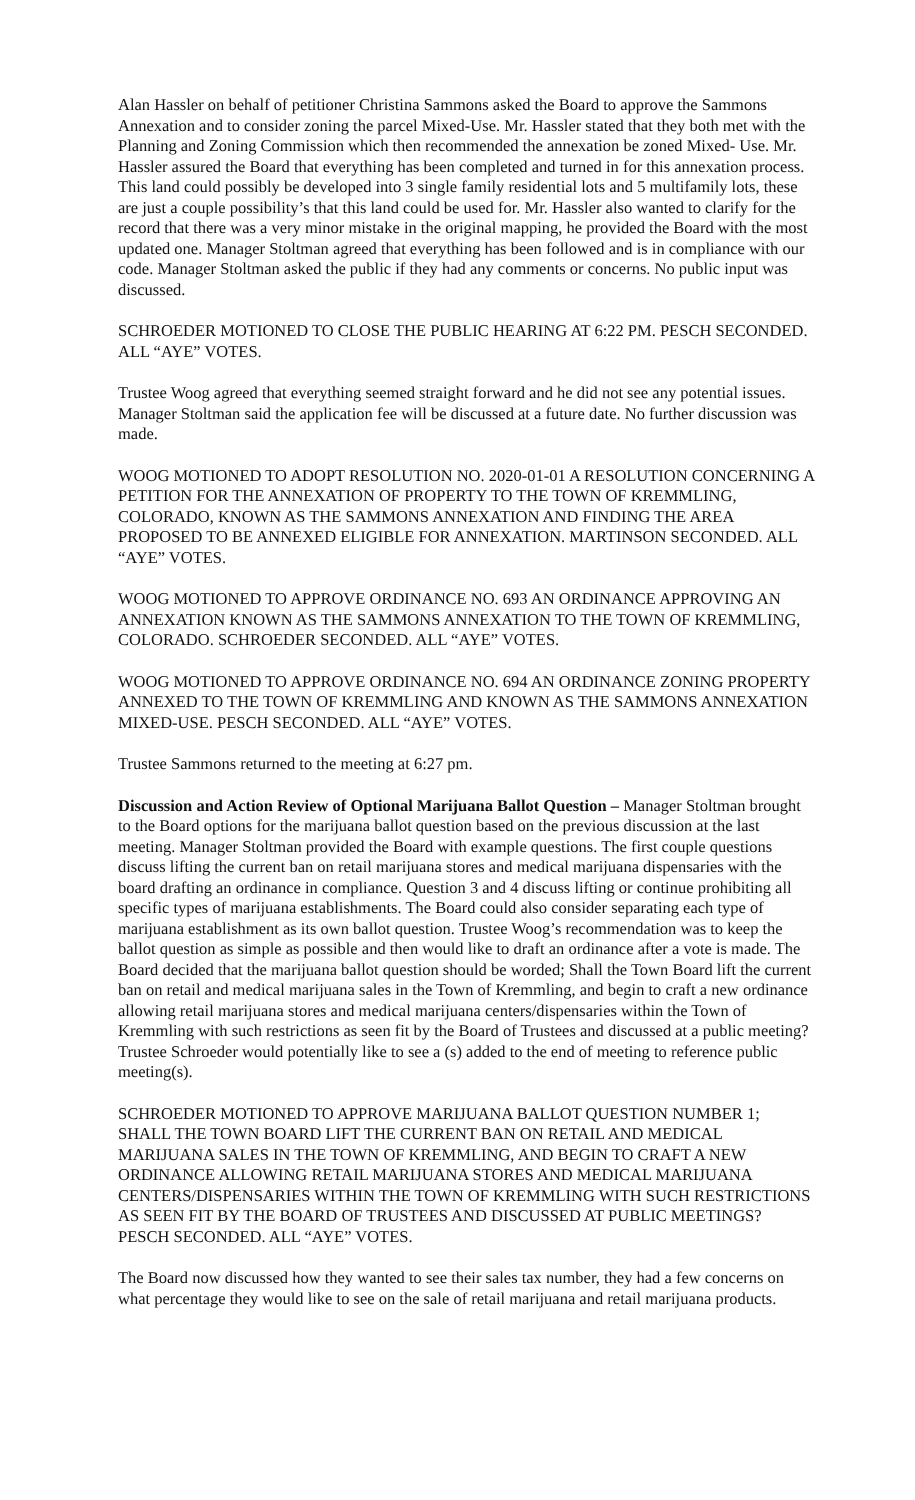Alan Hassler on behalf of petitioner Christina Sammons asked the Board to approve the Sammons Annexation and to consider zoning the parcel Mixed-Use. Mr. Hassler stated that they both met with the Planning and Zoning Commission which then recommended the annexation be zoned Mixed- Use. Mr. Hassler assured the Board that everything has been completed and turned in for this annexation process. This land could possibly be developed into 3 single family residential lots and 5 multifamily lots, these are just a couple possibility’s that this land could be used for. Mr. Hassler also wanted to clarify for the record that there was a very minor mistake in the original mapping, he provided the Board with the most updated one. Manager Stoltman agreed that everything has been followed and is in compliance with our code. Manager Stoltman asked the public if they had any comments or concerns. No public input was discussed.
SCHROEDER MOTIONED TO CLOSE THE PUBLIC HEARING AT 6:22 PM. PESCH SECONDED. ALL “AYE” VOTES.
Trustee Woog agreed that everything seemed straight forward and he did not see any potential issues. Manager Stoltman said the application fee will be discussed at a future date. No further discussion was made.
WOOG MOTIONED TO ADOPT RESOLUTION NO. 2020-01-01 A RESOLUTION CONCERNING A PETITION FOR THE ANNEXATION OF PROPERTY TO THE TOWN OF KREMMLING, COLORADO, KNOWN AS THE SAMMONS ANNEXATION AND FINDING THE AREA PROPOSED TO BE ANNEXED ELIGIBLE FOR ANNEXATION. MARTINSON SECONDED. ALL “AYE” VOTES.
WOOG MOTIONED TO APPROVE ORDINANCE NO. 693 AN ORDINANCE APPROVING AN ANNEXATION KNOWN AS THE SAMMONS ANNEXATION TO THE TOWN OF KREMMLING, COLORADO. SCHROEDER SECONDED. ALL “AYE” VOTES.
WOOG MOTIONED TO APPROVE ORDINANCE NO. 694 AN ORDINANCE ZONING PROPERTY ANNEXED TO THE TOWN OF KREMMLING AND KNOWN AS THE SAMMONS ANNEXATION MIXED-USE. PESCH SECONDED. ALL “AYE” VOTES.
Trustee Sammons returned to the meeting at 6:27 pm.
Discussion and Action Review of Optional Marijuana Ballot Question – Manager Stoltman brought to the Board options for the marijuana ballot question based on the previous discussion at the last meeting. Manager Stoltman provided the Board with example questions. The first couple questions discuss lifting the current ban on retail marijuana stores and medical marijuana dispensaries with the board drafting an ordinance in compliance. Question 3 and 4 discuss lifting or continue prohibiting all specific types of marijuana establishments. The Board could also consider separating each type of marijuana establishment as its own ballot question. Trustee Woog’s recommendation was to keep the ballot question as simple as possible and then would like to draft an ordinance after a vote is made. The Board decided that the marijuana ballot question should be worded; Shall the Town Board lift the current ban on retail and medical marijuana sales in the Town of Kremmling, and begin to craft a new ordinance allowing retail marijuana stores and medical marijuana centers/dispensaries within the Town of Kremmling with such restrictions as seen fit by the Board of Trustees and discussed at a public meeting? Trustee Schroeder would potentially like to see a (s) added to the end of meeting to reference public meeting(s).
SCHROEDER MOTIONED TO APPROVE MARIJUANA BALLOT QUESTION NUMBER 1; SHALL THE TOWN BOARD LIFT THE CURRENT BAN ON RETAIL AND MEDICAL MARIJUANA SALES IN THE TOWN OF KREMMLING, AND BEGIN TO CRAFT A NEW ORDINANCE ALLOWING RETAIL MARIJUANA STORES AND MEDICAL MARIJUANA CENTERS/DISPENSARIES WITHIN THE TOWN OF KREMMLING WITH SUCH RESTRICTIONS AS SEEN FIT BY THE BOARD OF TRUSTEES AND DISCUSSED AT PUBLIC MEETINGS? PESCH SECONDED. ALL “AYE” VOTES.
The Board now discussed how they wanted to see their sales tax number, they had a few concerns on what percentage they would like to see on the sale of retail marijuana and retail marijuana products.